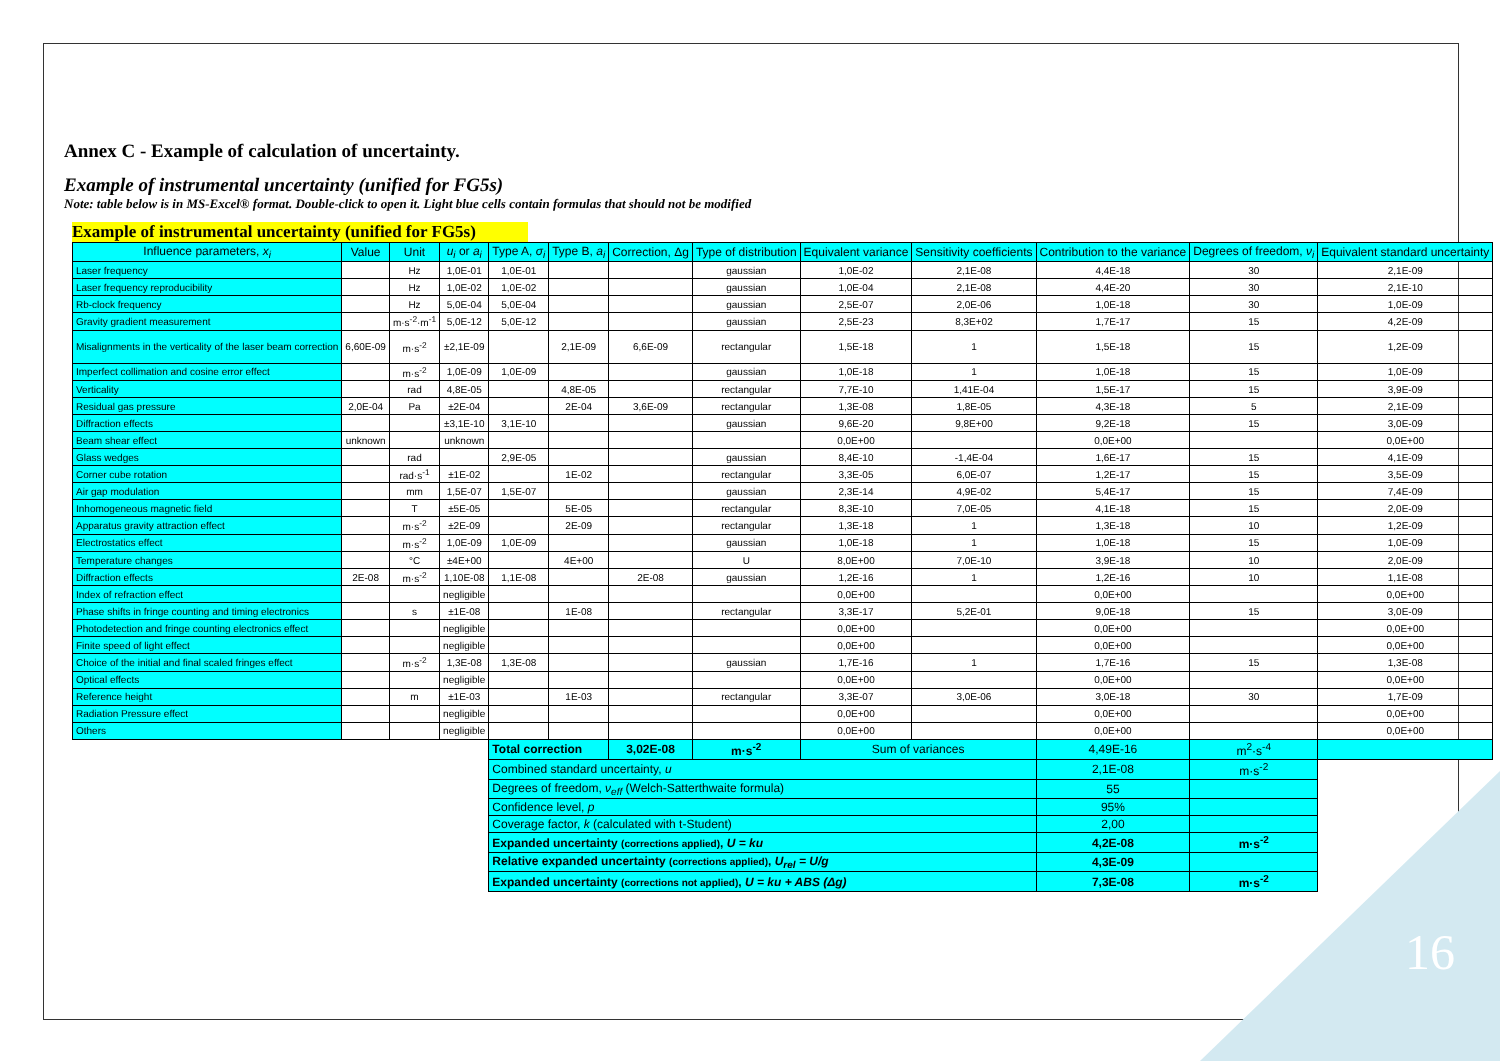16
Annex C - Example of calculation of uncertainty.
Example of instrumental uncertainty (unified for FG5s)
Note: table below is in MS-Excel® format. Double-click to open it. Light blue cells contain formulas that should not be modified
Example of instrumental uncertainty (unified for FG5s)
| Influence parameters, x<sub>i</sub> | Value | Unit | u<sub>i</sub> or a<sub>i</sub> | Type A, σ<sub>i</sub> | Type B, a<sub>i</sub> | Correction, Δg | Type of distribution | Equivalent variance | Sensitivity coefficients | Contribution to the variance | Degrees of freedom, ν<sub>i</sub> | Equivalent standard uncertainty |
| --- | --- | --- | --- | --- | --- | --- | --- | --- | --- | --- | --- | --- |
| Laser frequency | | Hz | 1,0E-01 | 1,0E-01 | | | gaussian | 1,0E-02 | 2,1E-08 | 4,4E-18 | 30 | 2,1E-09 |
| Laser frequency reproducibility | | Hz | 1,0E-02 | 1,0E-02 | | | gaussian | 1,0E-04 | 2,1E-08 | 4,4E-20 | 30 | 2,1E-10 |
| Rb-clock frequency | | Hz | 5,0E-04 | 5,0E-04 | | | gaussian | 2,5E-07 | 2,0E-06 | 1,0E-18 | 30 | 1,0E-09 |
| Gravity gradient measurement | | m·s<sup>-2</sup>·m<sup>-1</sup> | 5,0E-12 | 5,0E-12 | | | gaussian | 2,5E-23 | 8,3E+02 | 1,7E-17 | 15 | 4,2E-09 |
| Misalignments in the verticality of the laser beam correction | 6,60E-09 | m·s<sup>-2</sup> | ±2,1E-09 | | 2,1E-09 | 6,6E-09 | rectangular | 1,5E-18 | 1 | 1,5E-18 | 15 | 1,2E-09 |
| Imperfect collimation and cosine error effect | | m·s<sup>-2</sup> | 1,0E-09 | 1,0E-09 | | | gaussian | 1,0E-18 | 1 | 1,0E-18 | 15 | 1,0E-09 |
| Verticality | | rad | 4,8E-05 | | 4,8E-05 | | rectangular | 7,7E-10 | 1,41E-04 | 1,5E-17 | 15 | 3,9E-09 |
| Residual gas pressure | 2,0E-04 | Pa | ±2E-04 | | 2E-04 | 3,6E-09 | rectangular | 1,3E-08 | 1,8E-05 | 4,3E-18 | 5 | 2,1E-09 |
| Diffraction effects | | | ±3,1E-10 | 3,1E-10 | | | gaussian | 9,6E-20 | 9,8E+00 | 9,2E-18 | 15 | 3,0E-09 |
| Beam shear effect | unknown | | unknown | | | | | 0,0E+00 | | 0,0E+00 | | 0,0E+00 |
| Glass wedges | | rad | | 2,9E-05 | | | gaussian | 8,4E-10 | -1,4E-04 | 1,6E-17 | 15 | 4,1E-09 |
| Corner cube rotation | | rad·s<sup>-1</sup> | ±1E-02 | | 1E-02 | | rectangular | 3,3E-05 | 6,0E-07 | 1,2E-17 | 15 | 3,5E-09 |
| Air gap modulation | | mm | 1,5E-07 | 1,5E-07 | | | gaussian | 2,3E-14 | 4,9E-02 | 5,4E-17 | 15 | 7,4E-09 |
| Inhomogeneous magnetic field | | T | ±5E-05 | | 5E-05 | | rectangular | 8,3E-10 | 7,0E-05 | 4,1E-18 | 15 | 2,0E-09 |
| Apparatus gravity attraction effect | | m·s<sup>-2</sup> | ±2E-09 | | 2E-09 | | rectangular | 1,3E-18 | 1 | 1,3E-18 | 10 | 1,2E-09 |
| Electrostatics effect | | m·s<sup>-2</sup> | 1,0E-09 | 1,0E-09 | | | gaussian | 1,0E-18 | 1 | 1,0E-18 | 15 | 1,0E-09 |
| Temperature changes | | °C | ±4E+00 | | 4E+00 | | U | 8,0E+00 | 7,0E-10 | 3,9E-18 | 10 | 2,0E-09 |
| Diffraction effects | 2E-08 | m·s<sup>-2</sup> | 1,10E-08 | 1,1E-08 | | 2E-08 | gaussian | 1,2E-16 | 1 | 1,2E-16 | 10 | 1,1E-08 |
| Index of refraction effect | | | negligible | | | | | 0,0E+00 | | 0,0E+00 | | 0,0E+00 |
| Phase shifts in fringe counting and timing electronics | | s | ±1E-08 | | 1E-08 | | rectangular | 3,3E-17 | 5,2E-01 | 9,0E-18 | 15 | 3,0E-09 |
| Photodetection and fringe counting electronics effect | | | negligible | | | | | 0,0E+00 | | 0,0E+00 | | 0,0E+00 |
| Finite speed of light effect | | | negligible | | | | | 0,0E+00 | | 0,0E+00 | | 0,0E+00 |
| Choice of the initial and final scaled fringes effect | | m·s<sup>-2</sup> | 1,3E-08 | 1,3E-08 | | | gaussian | 1,7E-16 | 1 | 1,7E-16 | 15 | 1,3E-08 |
| Optical effects | | | negligible | | | | | 0,0E+00 | | 0,0E+00 | | 0,0E+00 |
| Reference height | | m | ±1E-03 | | 1E-03 | | rectangular | 3,3E-07 | 3,0E-06 | 3,0E-18 | 30 | 1,7E-09 |
| Radiation Pressure effect | | | negligible | | | | | 0,0E+00 | | 0,0E+00 | | 0,0E+00 |
| Others | | | negligible | | | | | 0,0E+00 | | 0,0E+00 | | 0,0E+00 |
| | | | | Total correction | | 3,02E-08 | m·s<sup>-2</sup> | Sum of variances | | 4,49E-16 | m<sup>2</sup>·s<sup>-4</sup> | |
| | | | | Combined standard uncertainty, u | | | | | | 2,1E-08 | m·s<sup>-2</sup> | |
| | | | | Degrees of freedom, ν<sub>eff</sub> (Welch-Satterthwaite formula) | | | | | | 55 | | |
| | | | | Confidence level, p | | | | | | 95% | | |
| | | | | Coverage factor, k (calculated with t-Student) | | | | | | 2,00 | | |
| | | | | Expanded uncertainty (corrections applied) , U = ku | | | | | | 4,2E-08 | m·s<sup>-2</sup> | |
| | | | | Relative expanded uncertainty (corrections applied) , U<sub>rel</sub> = U/g | | | | | | 4,3E-09 | | |
| | | | | Expanded uncertainty (corrections not applied) , U = ku + ABS (Δg) | | | | | | 7,3E-08 | m·s<sup>-2</sup> | |